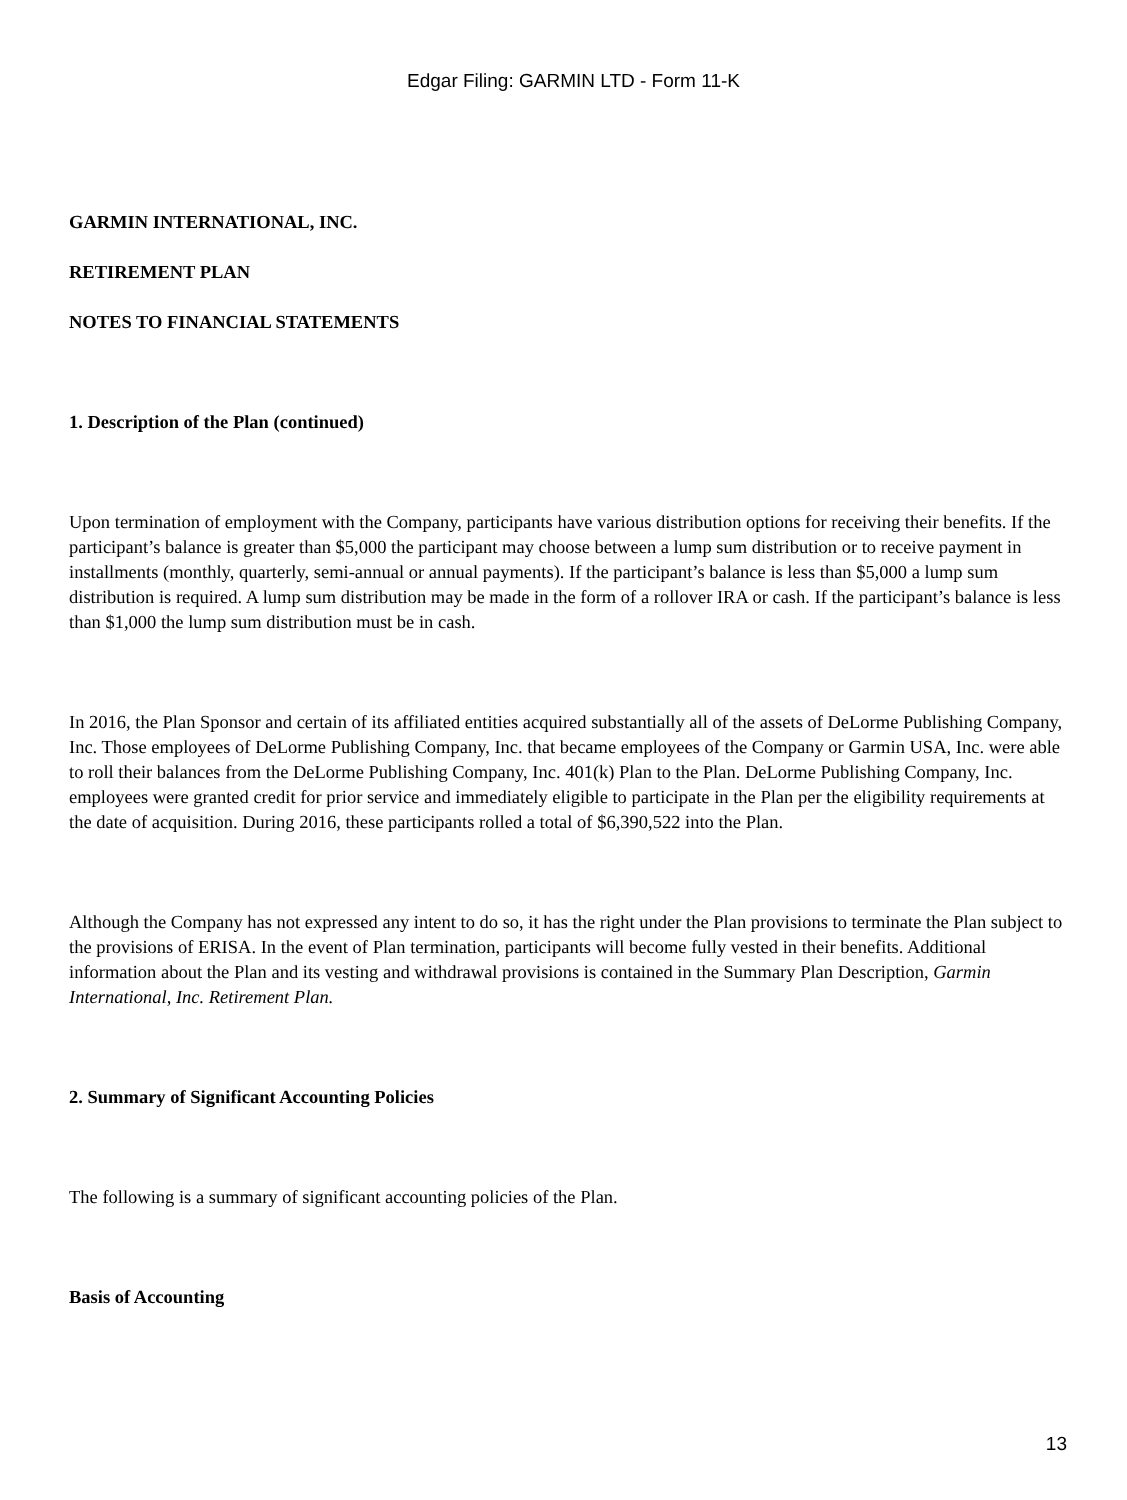Edgar Filing: GARMIN LTD - Form 11-K
GARMIN INTERNATIONAL, INC.
RETIREMENT PLAN
NOTES TO FINANCIAL STATEMENTS
1. Description of the Plan (continued)
Upon termination of employment with the Company, participants have various distribution options for receiving their benefits. If the participant’s balance is greater than $5,000 the participant may choose between a lump sum distribution or to receive payment in installments (monthly, quarterly, semi-annual or annual payments). If the participant’s balance is less than $5,000 a lump sum distribution is required. A lump sum distribution may be made in the form of a rollover IRA or cash. If the participant’s balance is less than $1,000 the lump sum distribution must be in cash.
In 2016, the Plan Sponsor and certain of its affiliated entities acquired substantially all of the assets of DeLorme Publishing Company, Inc. Those employees of DeLorme Publishing Company, Inc. that became employees of the Company or Garmin USA, Inc. were able to roll their balances from the DeLorme Publishing Company, Inc. 401(k) Plan to the Plan. DeLorme Publishing Company, Inc. employees were granted credit for prior service and immediately eligible to participate in the Plan per the eligibility requirements at the date of acquisition. During 2016, these participants rolled a total of $6,390,522 into the Plan.
Although the Company has not expressed any intent to do so, it has the right under the Plan provisions to terminate the Plan subject to the provisions of ERISA. In the event of Plan termination, participants will become fully vested in their benefits. Additional information about the Plan and its vesting and withdrawal provisions is contained in the Summary Plan Description, Garmin International, Inc. Retirement Plan.
2. Summary of Significant Accounting Policies
The following is a summary of significant accounting policies of the Plan.
Basis of Accounting
13